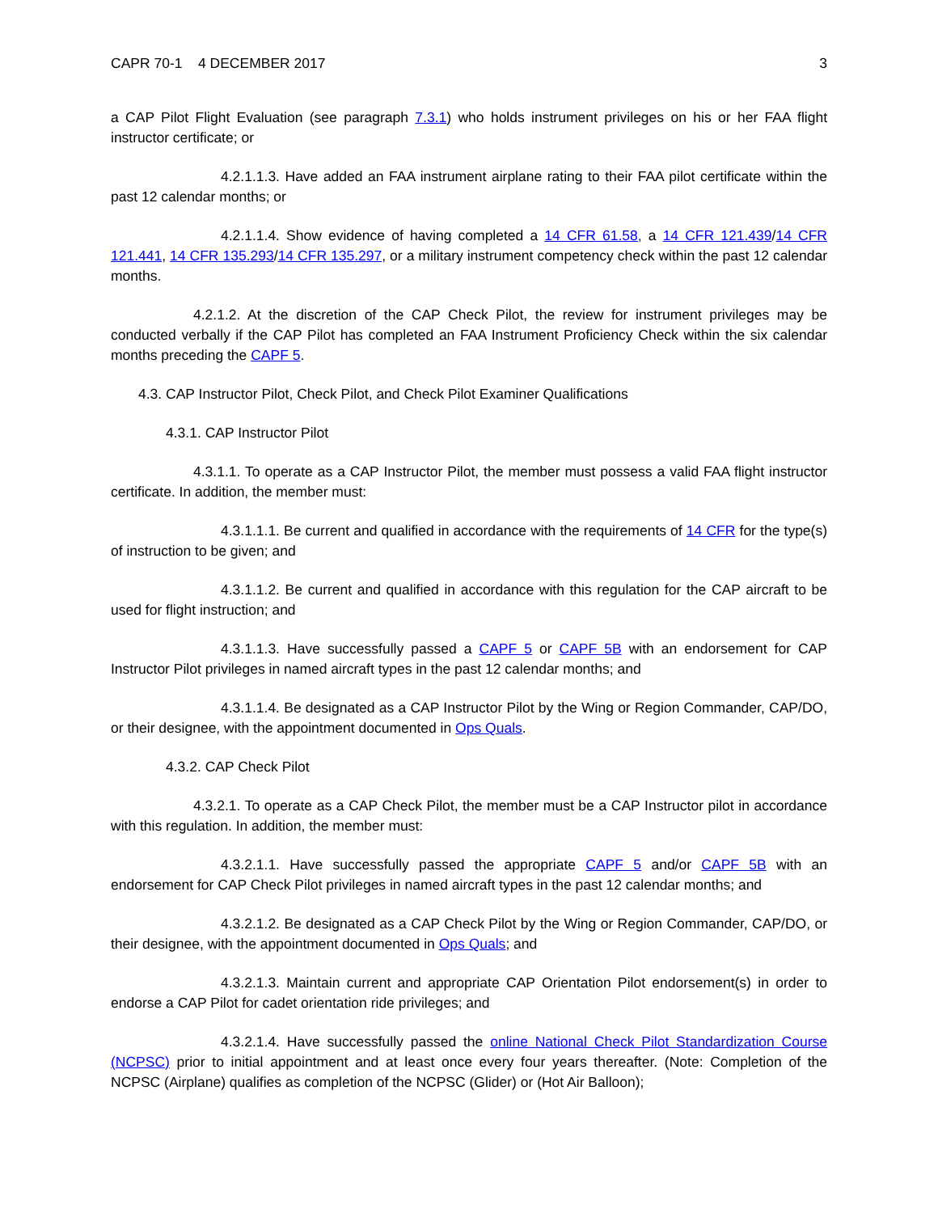CAPR 70-1 4 DECEMBER 2017 3
a CAP Pilot Flight Evaluation (see paragraph 7.3.1) who holds instrument privileges on his or her FAA flight instructor certificate; or
4.2.1.1.3. Have added an FAA instrument airplane rating to their FAA pilot certificate within the past 12 calendar months; or
4.2.1.1.4. Show evidence of having completed a 14 CFR 61.58, a 14 CFR 121.439/14 CFR 121.441, 14 CFR 135.293/14 CFR 135.297, or a military instrument competency check within the past 12 calendar months.
4.2.1.2. At the discretion of the CAP Check Pilot, the review for instrument privileges may be conducted verbally if the CAP Pilot has completed an FAA Instrument Proficiency Check within the six calendar months preceding the CAPF 5.
4.3. CAP Instructor Pilot, Check Pilot, and Check Pilot Examiner Qualifications
4.3.1. CAP Instructor Pilot
4.3.1.1. To operate as a CAP Instructor Pilot, the member must possess a valid FAA flight instructor certificate. In addition, the member must:
4.3.1.1.1. Be current and qualified in accordance with the requirements of 14 CFR for the type(s) of instruction to be given; and
4.3.1.1.2. Be current and qualified in accordance with this regulation for the CAP aircraft to be used for flight instruction; and
4.3.1.1.3. Have successfully passed a CAPF 5 or CAPF 5B with an endorsement for CAP Instructor Pilot privileges in named aircraft types in the past 12 calendar months; and
4.3.1.1.4. Be designated as a CAP Instructor Pilot by the Wing or Region Commander, CAP/DO, or their designee, with the appointment documented in Ops Quals.
4.3.2. CAP Check Pilot
4.3.2.1. To operate as a CAP Check Pilot, the member must be a CAP Instructor pilot in accordance with this regulation. In addition, the member must:
4.3.2.1.1. Have successfully passed the appropriate CAPF 5 and/or CAPF 5B with an endorsement for CAP Check Pilot privileges in named aircraft types in the past 12 calendar months; and
4.3.2.1.2. Be designated as a CAP Check Pilot by the Wing or Region Commander, CAP/DO, or their designee, with the appointment documented in Ops Quals; and
4.3.2.1.3. Maintain current and appropriate CAP Orientation Pilot endorsement(s) in order to endorse a CAP Pilot for cadet orientation ride privileges; and
4.3.2.1.4. Have successfully passed the online National Check Pilot Standardization Course (NCPSC) prior to initial appointment and at least once every four years thereafter. (Note: Completion of the NCPSC (Airplane) qualifies as completion of the NCPSC (Glider) or (Hot Air Balloon);